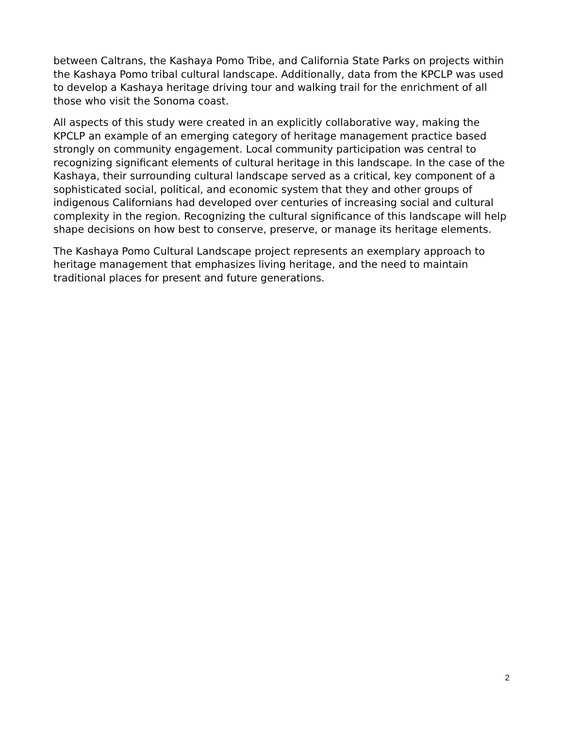between Caltrans, the Kashaya Pomo Tribe, and California State Parks on projects within the Kashaya Pomo tribal cultural landscape. Additionally, data from the KPCLP was used to develop a Kashaya heritage driving tour and walking trail for the enrichment of all those who visit the Sonoma coast.
All aspects of this study were created in an explicitly collaborative way, making the KPCLP an example of an emerging category of heritage management practice based strongly on community engagement. Local community participation was central to recognizing significant elements of cultural heritage in this landscape. In the case of the Kashaya, their surrounding cultural landscape served as a critical, key component of a sophisticated social, political, and economic system that they and other groups of indigenous Californians had developed over centuries of increasing social and cultural complexity in the region. Recognizing the cultural significance of this landscape will help shape decisions on how best to conserve, preserve, or manage its heritage elements.
The Kashaya Pomo Cultural Landscape project represents an exemplary approach to heritage management that emphasizes living heritage, and the need to maintain traditional places for present and future generations.
2